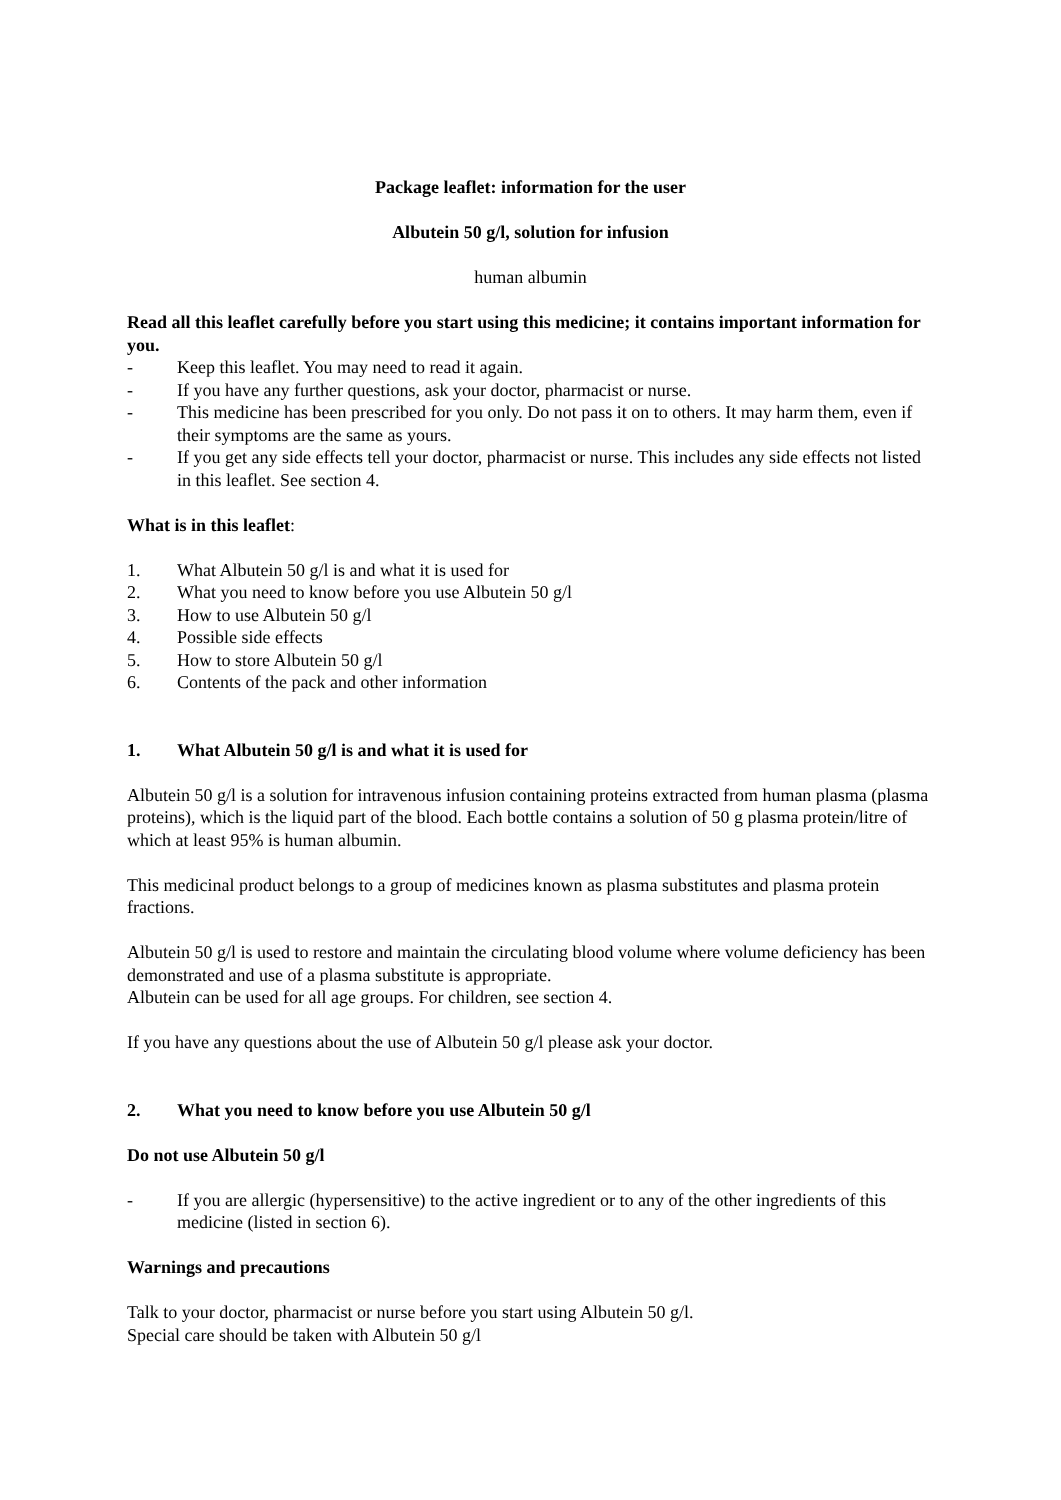Package leaflet: information for the user
Albutein 50 g/l, solution for infusion
human albumin
Read all this leaflet carefully before you start using this medicine; it contains important information for you.
- Keep this leaflet. You may need to read it again.
- If you have any further questions, ask your doctor, pharmacist or nurse.
- This medicine has been prescribed for you only. Do not pass it on to others. It may harm them, even if their symptoms are the same as yours.
- If you get any side effects tell your doctor, pharmacist or nurse. This includes any side effects not listed in this leaflet. See section 4.
What is in this leaflet:
1. What Albutein 50 g/l is and what it is used for
2. What you need to know before you use Albutein 50 g/l
3. How to use Albutein 50 g/l
4. Possible side effects
5. How to store Albutein 50 g/l
6. Contents of the pack and other information
1. What Albutein 50 g/l is and what it is used for
Albutein 50 g/l is a solution for intravenous infusion containing proteins extracted from human plasma (plasma proteins), which is the liquid part of the blood. Each bottle contains a solution of 50 g plasma protein/litre of which at least 95% is human albumin.
This medicinal product belongs to a group of medicines known as plasma substitutes and plasma protein fractions.
Albutein 50 g/l is used to restore and maintain the circulating blood volume where volume deficiency has been demonstrated and use of a plasma substitute is appropriate.
Albutein can be used for all age groups. For children, see section 4.
If you have any questions about the use of Albutein 50 g/l please ask your doctor.
2. What you need to know before you use Albutein 50 g/l
Do not use Albutein 50 g/l
- If you are allergic (hypersensitive) to the active ingredient or to any of the other ingredients of this medicine (listed in section 6).
Warnings and precautions
Talk to your doctor, pharmacist or nurse before you start using Albutein 50 g/l.
Special care should be taken with Albutein 50 g/l